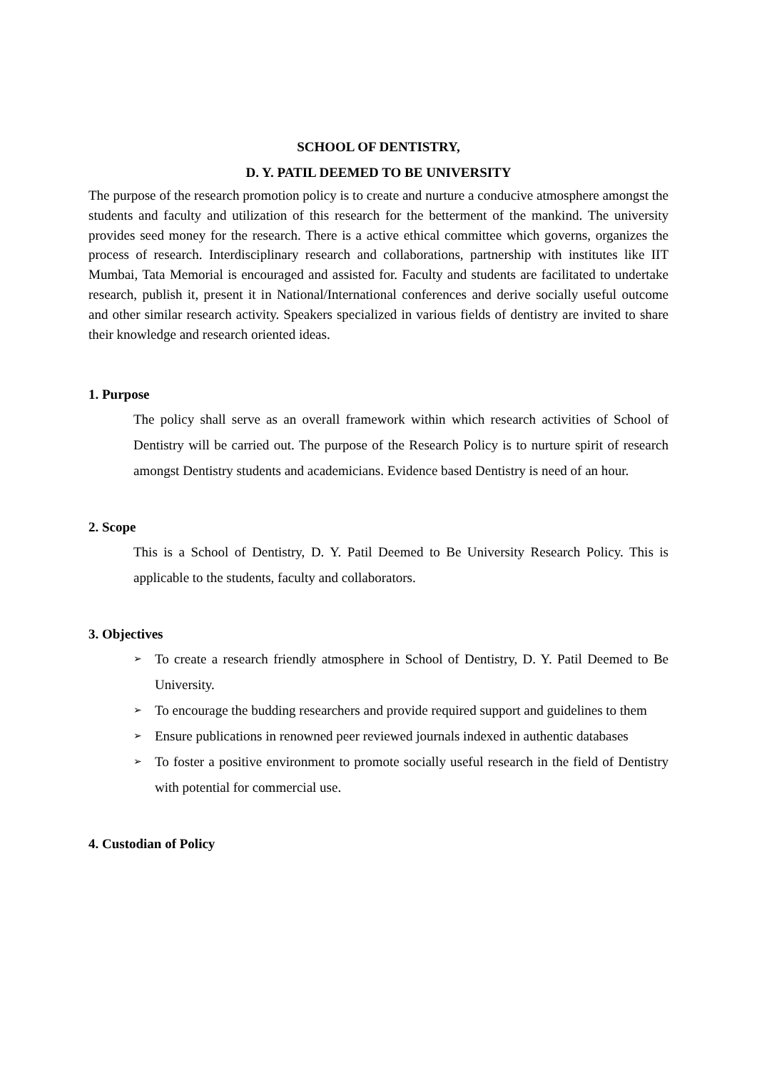SCHOOL OF DENTISTRY,
D. Y. PATIL DEEMED TO BE UNIVERSITY
The purpose of the research promotion policy is to create and nurture a conducive atmosphere amongst the students and faculty and utilization of this research for the betterment of the mankind. The university provides seed money for the research. There is a active ethical committee which governs, organizes the process of research. Interdisciplinary research and collaborations, partnership with institutes like IIT Mumbai, Tata Memorial is encouraged and assisted for. Faculty and students are facilitated to undertake research, publish it, present it in National/International conferences and derive socially useful outcome and other similar research activity. Speakers specialized in various fields of dentistry are invited to share their knowledge and research oriented ideas.
1. Purpose
The policy shall serve as an overall framework within which research activities of School of Dentistry will be carried out. The purpose of the Research Policy is to nurture spirit of research amongst Dentistry students and academicians. Evidence based Dentistry is need of an hour.
2. Scope
This is a School of Dentistry, D. Y. Patil Deemed to Be University Research Policy. This is applicable to the students, faculty and collaborators.
3. Objectives
➢ To create a research friendly atmosphere in School of Dentistry, D. Y. Patil Deemed to Be University.
➢ To encourage the budding researchers and provide required support and guidelines to them
➢ Ensure publications in renowned peer reviewed journals indexed in authentic databases
➢ To foster a positive environment to promote socially useful research in the field of Dentistry with potential for commercial use.
4. Custodian of Policy